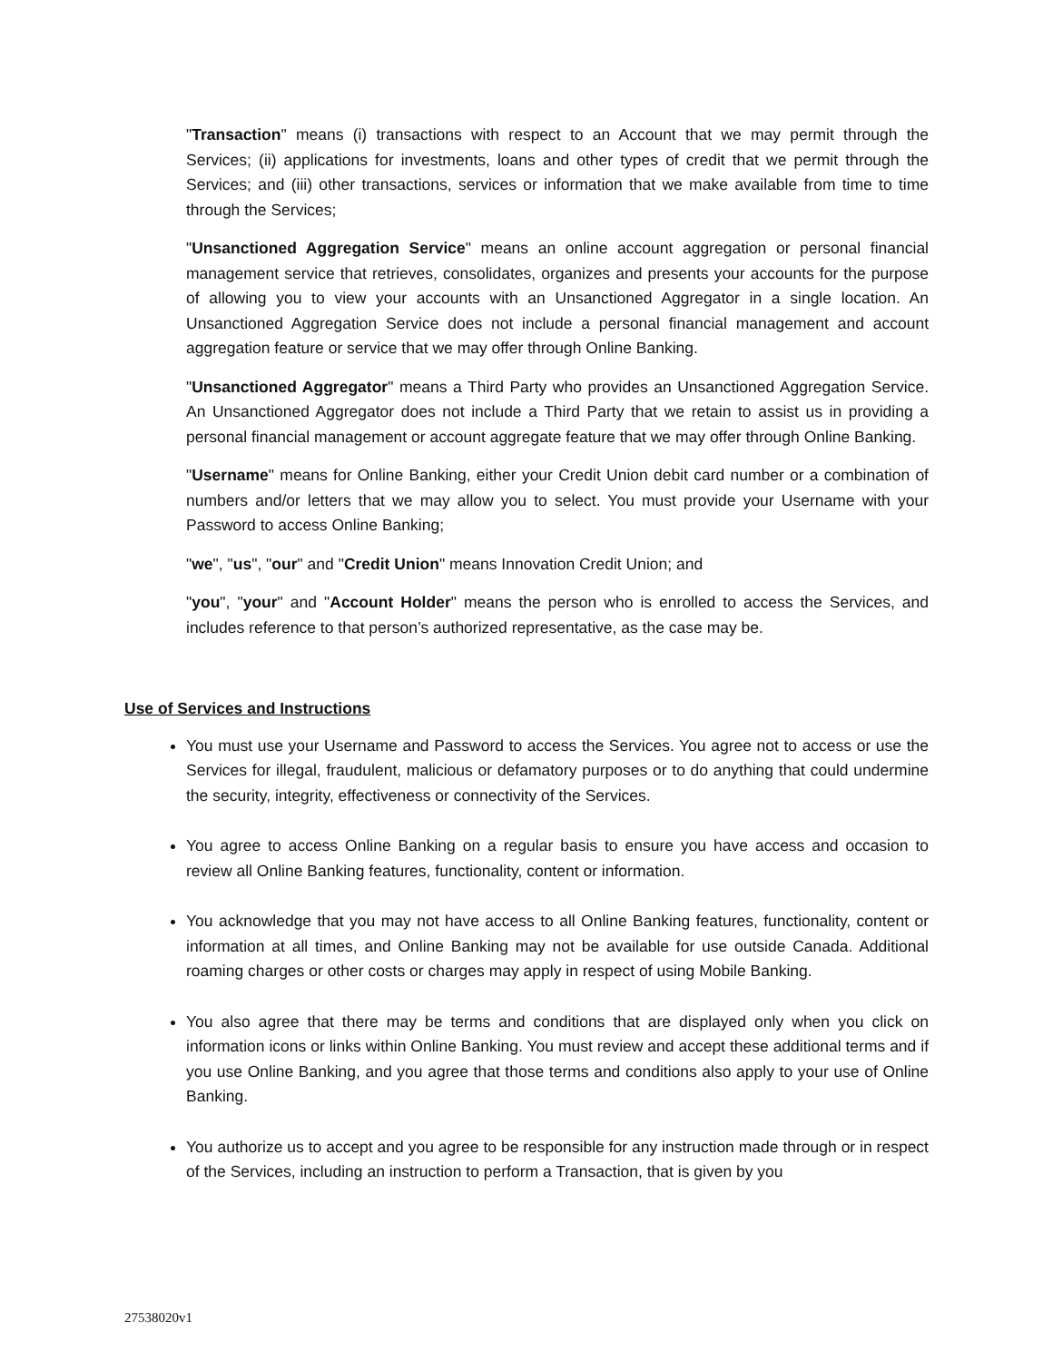"Transaction" means (i) transactions with respect to an Account that we may permit through the Services; (ii) applications for investments, loans and other types of credit that we permit through the Services; and (iii) other transactions, services or information that we make available from time to time through the Services;
"Unsanctioned Aggregation Service" means an online account aggregation or personal financial management service that retrieves, consolidates, organizes and presents your accounts for the purpose of allowing you to view your accounts with an Unsanctioned Aggregator in a single location. An Unsanctioned Aggregation Service does not include a personal financial management and account aggregation feature or service that we may offer through Online Banking.
"Unsanctioned Aggregator" means a Third Party who provides an Unsanctioned Aggregation Service. An Unsanctioned Aggregator does not include a Third Party that we retain to assist us in providing a personal financial management or account aggregate feature that we may offer through Online Banking.
"Username" means for Online Banking, either your Credit Union debit card number or a combination of numbers and/or letters that we may allow you to select. You must provide your Username with your Password to access Online Banking;
"we", "us", "our" and "Credit Union" means Innovation Credit Union; and
"you", "your" and "Account Holder" means the person who is enrolled to access the Services, and includes reference to that person’s authorized representative, as the case may be.
Use of Services and Instructions
You must use your Username and Password to access the Services. You agree not to access or use the Services for illegal, fraudulent, malicious or defamatory purposes or to do anything that could undermine the security, integrity, effectiveness or connectivity of the Services.
You agree to access Online Banking on a regular basis to ensure you have access and occasion to review all Online Banking features, functionality, content or information.
You acknowledge that you may not have access to all Online Banking features, functionality, content or information at all times, and Online Banking may not be available for use outside Canada. Additional roaming charges or other costs or charges may apply in respect of using Mobile Banking.
You also agree that there may be terms and conditions that are displayed only when you click on information icons or links within Online Banking. You must review and accept these additional terms and if you use Online Banking, and you agree that those terms and conditions also apply to your use of Online Banking.
You authorize us to accept and you agree to be responsible for any instruction made through or in respect of the Services, including an instruction to perform a Transaction, that is given by you
27538020v1